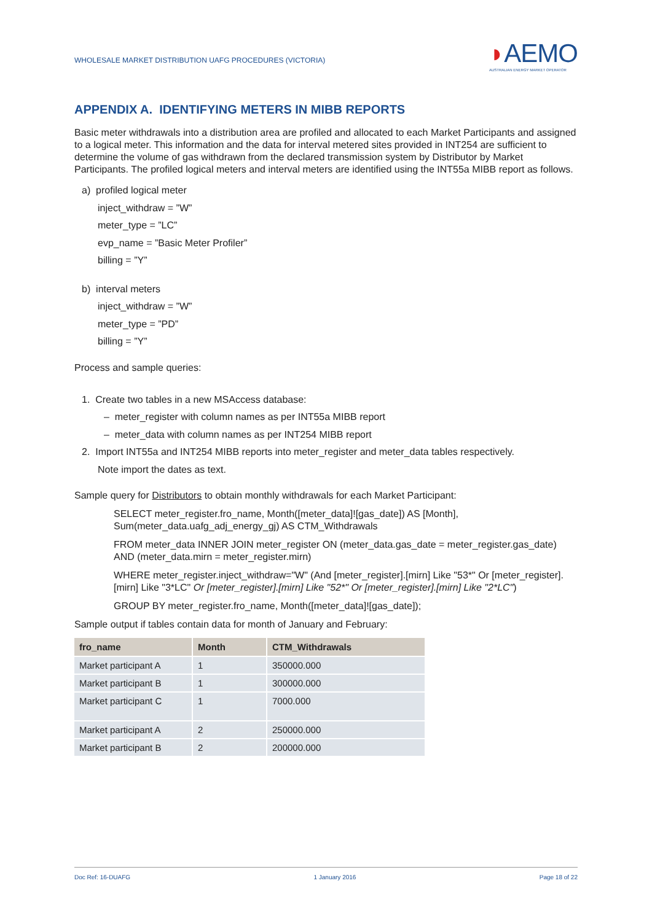WHOLESALE MARKET DISTRIBUTION UAFG PROCEDURES (VICTORIA)
◗AEMO
AUSTRALIAN ENERGY MARKET OPERATOR
APPENDIX A. IDENTIFYING METERS IN MIBB REPORTS
Basic meter withdrawals into a distribution area are profiled and allocated to each Market Participants and assigned to a logical meter. This information and the data for interval metered sites provided in INT254 are sufficient to determine the volume of gas withdrawn from the declared transmission system by Distributor by Market Participants. The profiled logical meters and interval meters are identified using the INT55a MIBB report as follows.
a) profiled logical meter
inject_withdraw = ”W”
meter_type = ”LC”
evp_name = ”Basic Meter Profiler”
billing = ”Y”
b) interval meters
inject_withdraw = ”W”
meter_type = ”PD”
billing = ”Y”
Process and sample queries:
1. Create two tables in a new MSAccess database:
– meter_register with column names as per INT55a MIBB report
– meter_data with column names as per INT254 MIBB report
2. Import INT55a and INT254 MIBB reports into meter_register and meter_data tables respectively.
Note import the dates as text.
Sample query for Distributors to obtain monthly withdrawals for each Market Participant:
SELECT meter_register.fro_name, Month([meter_data]![gas_date]) AS [Month], Sum(meter_data.uafg_adj_energy_gj) AS CTM_Withdrawals
FROM meter_data INNER JOIN meter_register ON (meter_data.gas_date = meter_register.gas_date) AND (meter_data.mirn = meter_register.mirn)
WHERE meter_register.inject_withdraw="W" (And [meter_register].[mirn] Like "53*" Or [meter_register].[mirn] Like "3*LC" Or [meter_register].[mirn] Like "52*" Or [meter_register].[mirn] Like "2*LC")
GROUP BY meter_register.fro_name, Month([meter_data]![gas_date]);
Sample output if tables contain data for month of January and February:
| fro_name | Month | CTM_Withdrawals |
| --- | --- | --- |
| Market participant A | 1 | 350000.000 |
| Market participant B | 1 | 300000.000 |
| Market participant C | 1 | 7000.000 |
| Market participant A | 2 | 250000.000 |
| Market participant B | 2 | 200000.000 |
Doc Ref: 16-DUAFG 1 January 2016 Page 18 of 22